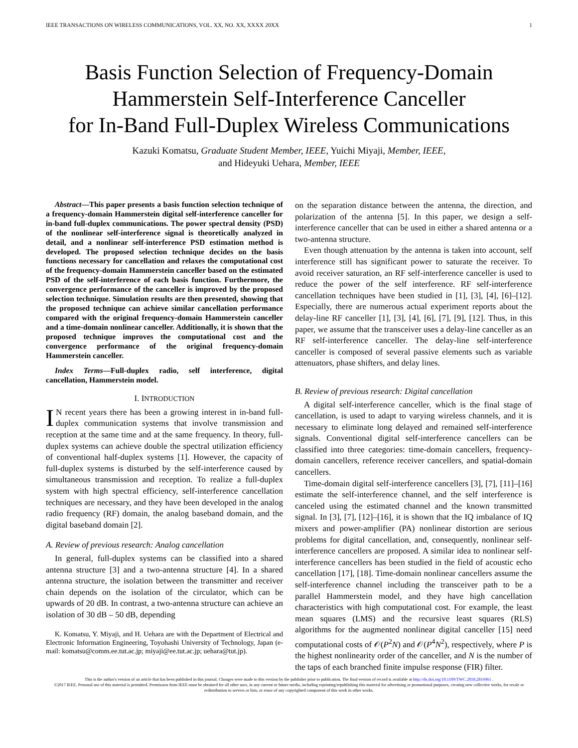IEEE TRANSACTIONS ON WIRELESS COMMUNICATIONS, VOL. XX, NO. XX, XXXX 20XX 1
Basis Function Selection of Frequency-Domain
Hammerstein Self-Interference Canceller
for In-Band Full-Duplex Wireless Communications
Kazuki Komatsu, Graduate Student Member, IEEE, Yuichi Miyaji, Member, IEEE,
and Hideyuki Uehara, Member, IEEE
Abstract—This paper presents a basis function selection technique of a frequency-domain Hammerstein digital self-interference canceller for in-band full-duplex communications. The power spectral density (PSD) of the nonlinear self-interference signal is theoretically analyzed in detail, and a nonlinear self-interference PSD estimation method is developed. The proposed selection technique decides on the basis functions necessary for cancellation and relaxes the computational cost of the frequency-domain Hammerstein canceller based on the estimated PSD of the self-interference of each basis function. Furthermore, the convergence performance of the canceller is improved by the proposed selection technique. Simulation results are then presented, showing that the proposed technique can achieve similar cancellation performance compared with the original frequency-domain Hammerstein canceller and a time-domain nonlinear canceller. Additionally, it is shown that the proposed technique improves the computational cost and the convergence performance of the original frequency-domain Hammerstein canceller.
Index Terms—Full-duplex radio, self interference, digital cancellation, Hammerstein model.
I. INTRODUCTION
IN recent years there has been a growing interest in in-band full-duplex communication systems that involve transmission and reception at the same time and at the same frequency. In theory, full-duplex systems can achieve double the spectral utilization efficiency of conventional half-duplex systems [1]. However, the capacity of full-duplex systems is disturbed by the self-interference caused by simultaneous transmission and reception. To realize a full-duplex system with high spectral efficiency, self-interference cancellation techniques are necessary, and they have been developed in the analog radio frequency (RF) domain, the analog baseband domain, and the digital baseband domain [2].
A. Review of previous research: Analog cancellation
In general, full-duplex systems can be classified into a shared antenna structure [3] and a two-antenna structure [4]. In a shared antenna structure, the isolation between the transmitter and receiver chain depends on the isolation of the circulator, which can be upwards of 20 dB. In contrast, a two-antenna structure can achieve an isolation of 30 dB – 50 dB, depending
K. Komatsu, Y. Miyaji, and H. Uehara are with the Department of Electrical and Electronic Information Engineering, Toyohashi University of Technology, Japan (e-mail: komatsu@comm.ee.tut.ac.jp; miyaji@ee.tut.ac.jp; uehara@tut.jp).
on the separation distance between the antenna, the direction, and polarization of the antenna [5]. In this paper, we design a self-interference canceller that can be used in either a shared antenna or a two-antenna structure.
Even though attenuation by the antenna is taken into account, self interference still has significant power to saturate the receiver. To avoid receiver saturation, an RF self-interference canceller is used to reduce the power of the self interference. RF self-interference cancellation techniques have been studied in [1], [3], [4], [6]–[12]. Especially, there are numerous actual experiment reports about the delay-line RF canceller [1], [3], [4], [6], [7], [9], [12]. Thus, in this paper, we assume that the transceiver uses a delay-line canceller as an RF self-interference canceller. The delay-line self-interference canceller is composed of several passive elements such as variable attenuators, phase shifters, and delay lines.
B. Review of previous research: Digital cancellation
A digital self-interference canceller, which is the final stage of cancellation, is used to adapt to varying wireless channels, and it is necessary to eliminate long delayed and remained self-interference signals. Conventional digital self-interference cancellers can be classified into three categories: time-domain cancellers, frequency-domain cancellers, reference receiver cancellers, and spatial-domain cancellers.
Time-domain digital self-interference cancellers [3], [7], [11]–[16] estimate the self-interference channel, and the self interference is canceled using the estimated channel and the known transmitted signal. In [3], [7], [12]–[16], it is shown that the IQ imbalance of IQ mixers and power-amplifier (PA) nonlinear distortion are serious problems for digital cancellation, and, consequently, nonlinear self-interference cancellers are proposed. A similar idea to nonlinear self-interference cancellers has been studied in the field of acoustic echo cancellation [17], [18]. Time-domain nonlinear cancellers assume the self-interference channel including the transceiver path to be a parallel Hammerstein model, and they have high cancellation characteristics with high computational cost. For example, the least mean squares (LMS) and the recursive least squares (RLS) algorithms for the augmented nonlinear digital canceller [15] need computational costs of 𝒪(P<sup>2</sup>N) and 𝒪(P<sup>4</sup>N<sup>2</sup>), respectively, where P is the highest nonlinearity order of the canceller, and N is the number of the taps of each branched finite impulse response (FIR) filter.
This is the author's version of an article that has been published in this journal. Changes were made to this version by the publisher prior to publication. The final version of record is available at http://dx.doi.org/10.1109/TWC.2018.2816061 .
©2017 IEEE. Personal use of this material is permitted. Permission from IEEE must be obtained for all other uses, in any current or future media, including reprinting/republishing this material for advertising or promotional purposes, creating new collective works, for resale or redistribution to servers or lists, or reuse of any copyrighted component of this work in other works.